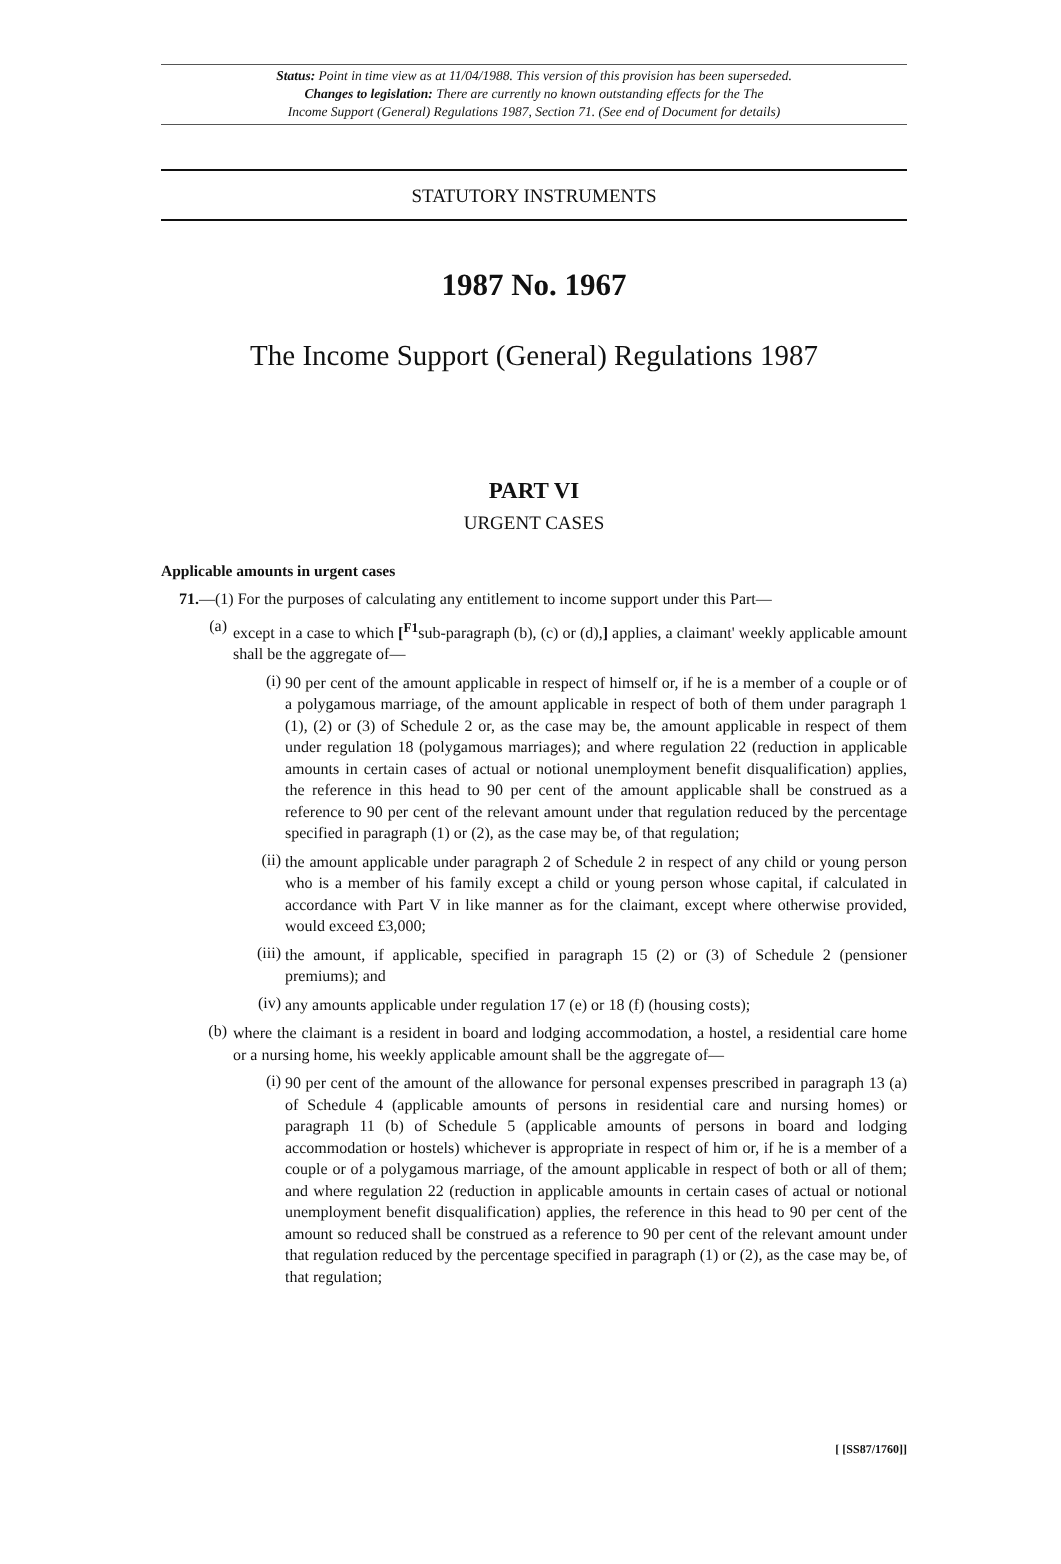Status: Point in time view as at 11/04/1988. This version of this provision has been superseded.
Changes to legislation: There are currently no known outstanding effects for the The
Income Support (General) Regulations 1987, Section 71. (See end of Document for details)
STATUTORY INSTRUMENTS
1987 No. 1967
The Income Support (General) Regulations 1987
PART VI
URGENT CASES
Applicable amounts in urgent cases
71.—(1) For the purposes of calculating any entitlement to income support under this Part—
(a)
except in a case to which [<sup>F1</sup>sub-paragraph (b), (c) or (d),] applies, a claimant' weekly applicable amount shall be the aggregate of—
(i)
90 per cent of the amount applicable in respect of himself or, if he is a member of a couple or of a polygamous marriage, of the amount applicable in respect of both of them under paragraph 1 (1), (2) or (3) of Schedule 2 or, as the case may be, the amount applicable in respect of them under regulation 18 (polygamous marriages); and where regulation 22 (reduction in applicable amounts in certain cases of actual or notional unemployment benefit disqualification) applies, the reference in this head to 90 per cent of the amount applicable shall be construed as a reference to 90 per cent of the relevant amount under that regulation reduced by the percentage specified in paragraph (1) or (2), as the case may be, of that regulation;
(ii)
the amount applicable under paragraph 2 of Schedule 2 in respect of any child or young person who is a member of his family except a child or young person whose capital, if calculated in accordance with Part V in like manner as for the claimant, except where otherwise provided, would exceed £3,000;
(iii)
the amount, if applicable, specified in paragraph 15 (2) or (3) of Schedule 2 (pensioner premiums); and
(iv)
any amounts applicable under regulation 17 (e) or 18 (f) (housing costs);
(b)
where the claimant is a resident in board and lodging accommodation, a hostel, a residential care home or a nursing home, his weekly applicable amount shall be the aggregate of—
(i)
90 per cent of the amount of the allowance for personal expenses prescribed in paragraph 13 (a) of Schedule 4 (applicable amounts of persons in residential care and nursing homes) or paragraph 11 (b) of Schedule 5 (applicable amounts of persons in board and lodging accommodation or hostels) whichever is appropriate in respect of him or, if he is a member of a couple or of a polygamous marriage, of the amount applicable in respect of both or all of them; and where regulation 22 (reduction in applicable amounts in certain cases of actual or notional unemployment benefit disqualification) applies, the reference in this head to 90 per cent of the amount so reduced shall be construed as a reference to 90 per cent of the relevant amount under that regulation reduced by the percentage specified in paragraph (1) or (2), as the case may be, of that regulation;
[ [SS87/1760]]